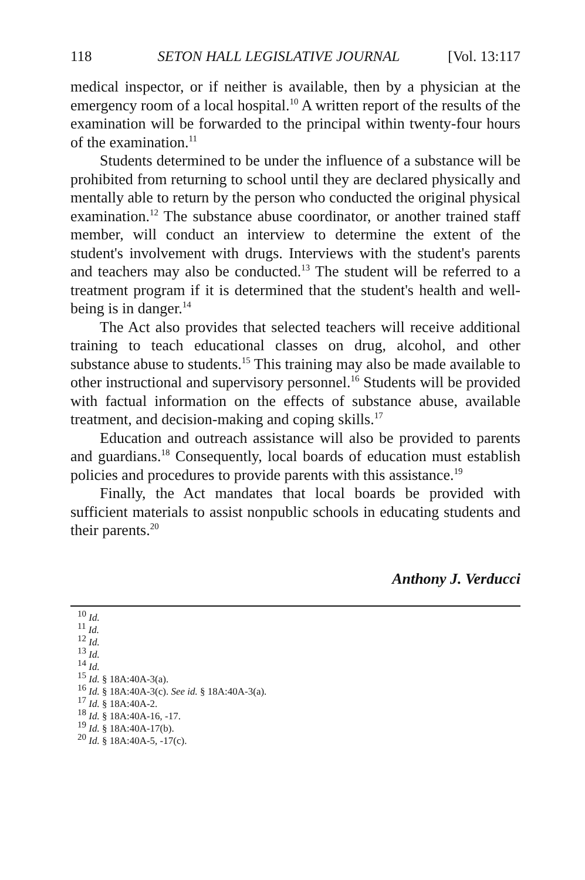118 SETON HALL LEGISLATIVE JOURNAL [Vol. 13:117
medical inspector, or if neither is available, then by a physician at the emergency room of a local hospital.<sup>10</sup> A written report of the results of the examination will be forwarded to the principal within twenty-four hours of the examination.<sup>11</sup>
Students determined to be under the influence of a substance will be prohibited from returning to school until they are declared physically and mentally able to return by the person who conducted the original physical examination.<sup>12</sup> The substance abuse coordinator, or another trained staff member, will conduct an interview to determine the extent of the student's involvement with drugs. Interviews with the student's parents and teachers may also be conducted.<sup>13</sup> The student will be referred to a treatment program if it is determined that the student's health and well-being is in danger.<sup>14</sup>
The Act also provides that selected teachers will receive additional training to teach educational classes on drug, alcohol, and other substance abuse to students.<sup>15</sup> This training may also be made available to other instructional and supervisory personnel.<sup>16</sup> Students will be provided with factual information on the effects of substance abuse, available treatment, and decision-making and coping skills.<sup>17</sup>
Education and outreach assistance will also be provided to parents and guardians.<sup>18</sup> Consequently, local boards of education must establish policies and procedures to provide parents with this assistance.<sup>19</sup>
Finally, the Act mandates that local boards be provided with sufficient materials to assist nonpublic schools in educating students and their parents.<sup>20</sup>
Anthony J. Verducci
<sup>10</sup> Id.
<sup>11</sup> Id.
<sup>12</sup> Id.
<sup>13</sup> Id.
<sup>14</sup> Id.
<sup>15</sup> Id. § 18A:40A-3(a).
<sup>16</sup> Id. § 18A:40A-3(c). See id. § 18A:40A-3(a).
<sup>17</sup> Id. § 18A:40A-2.
<sup>18</sup> Id. § 18A:40A-16, -17.
<sup>19</sup> Id. § 18A:40A-17(b).
<sup>20</sup> Id. § 18A:40A-5, -17(c).